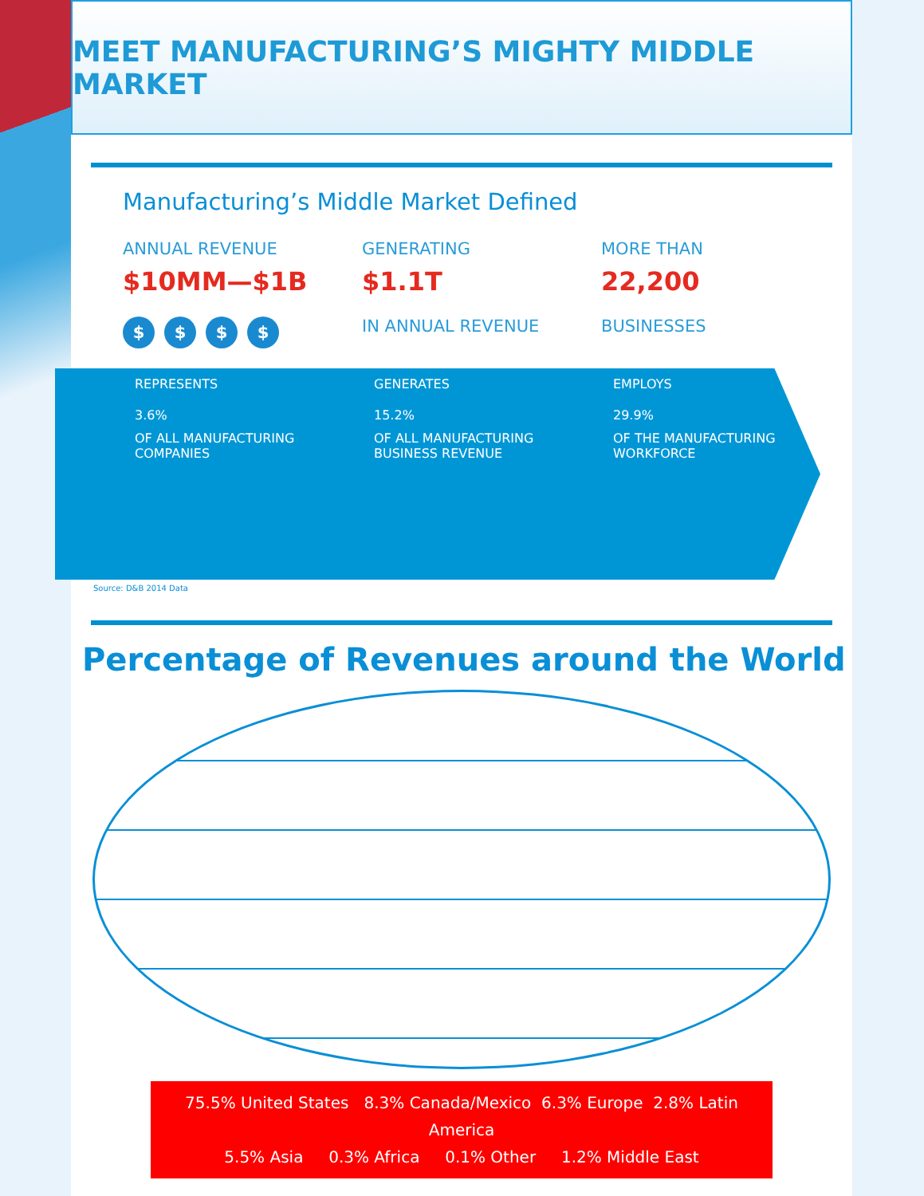MEET MANUFACTURING’S MIGHTY MIDDLE MARKET
Manufacturing’s Middle Market Defined
ANNUAL REVENUE
$10MM—$1B
$ $ $ $
GENERATING
$1.1T
IN ANNUAL REVENUE
MORE THAN
22,200
BUSINESSES
REPRESENTS
3.6%
OF ALL MANUFACTURING
COMPANIES
GENERATES
15.2%
OF ALL MANUFACTURING
BUSINESS REVENUE
EMPLOYS
29.9%
OF THE MANUFACTURING
WORKFORCE
Source: D&B 2014 Data
Percentage of Revenues around the World
75.5% United States 8.3% Canada/Mexico 6.3% Europe 2.8% Latin America
5.5% Asia 0.3% Africa 0.1% Other 1.2% Middle East